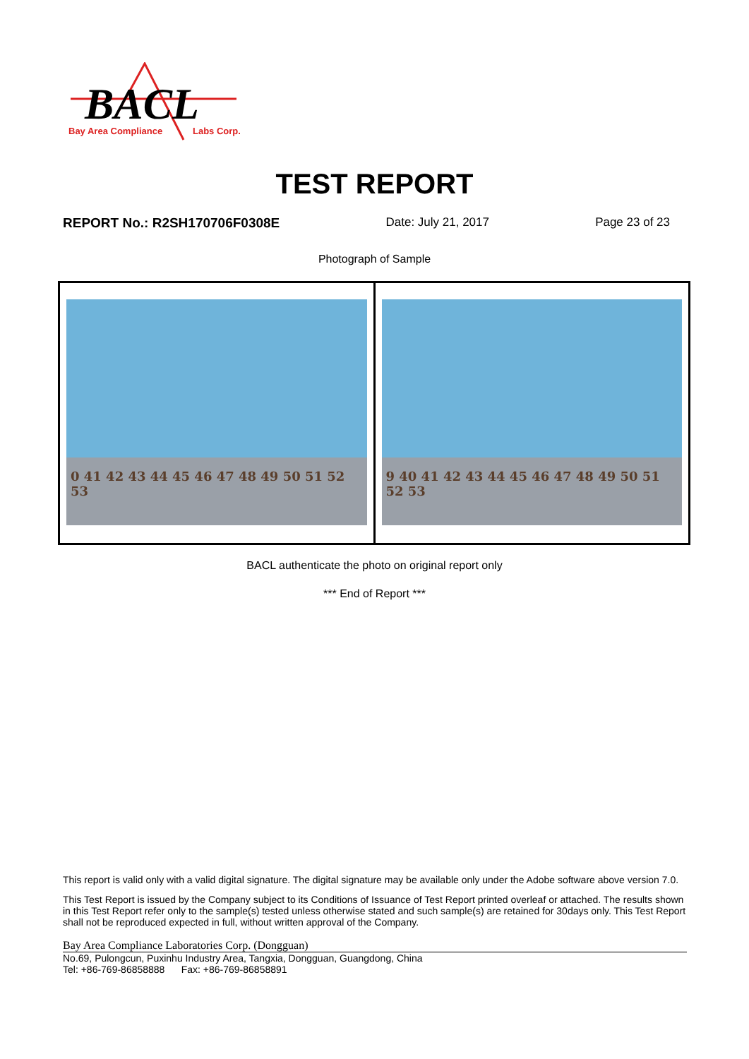BACL
Bay Area Compliance
Labs Corp.
TEST REPORT
REPORT No.: R2SH170706F0308E Date: July 21, 2017 Page 23 of 23
Photograph of Sample
0 41 42 43 44 45 46 47 48 49 50 51 52 53
9 40 41 42 43 44 45 46 47 48 49 50 51 52 53
BACL authenticate the photo on original report only
*** End of Report ***
This report is valid only with a valid digital signature. The digital signature may be available only under the Adobe software above version 7.0.
This Test Report is issued by the Company subject to its Conditions of Issuance of Test Report printed overleaf or attached. The results shown in this Test Report refer only to the sample(s) tested unless otherwise stated and such sample(s) are retained for 30days only. This Test Report shall not be reproduced expected in full, without written approval of the Company.
Bay Area Compliance Laboratories Corp. (Dongguan)
No.69, Pulongcun, Puxinhu Industry Area, Tangxia, Dongguan, Guangdong, China
Tel: +86-769-86858888 Fax: +86-769-86858891